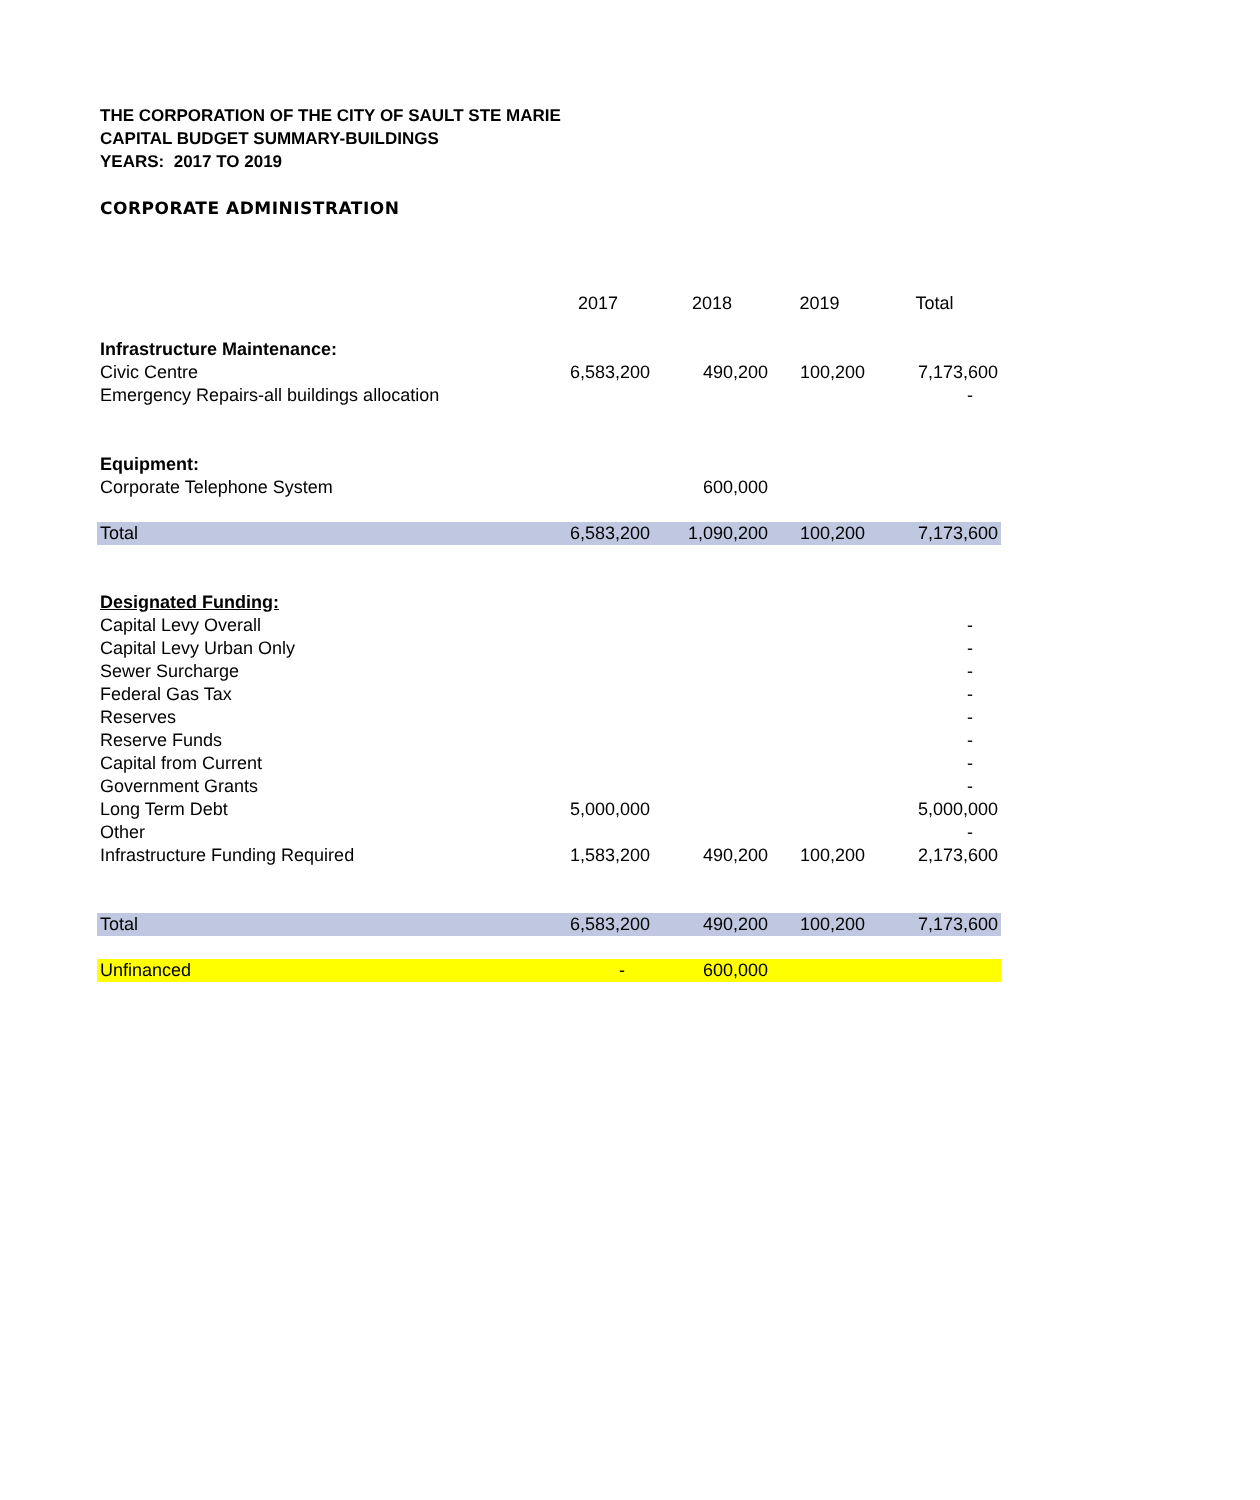THE CORPORATION OF THE CITY OF SAULT STE MARIE
CAPITAL BUDGET SUMMARY-BUILDINGS
YEARS: 2017 TO 2019
CORPORATE ADMINISTRATION
| | 2017 | 2018 | 2019 | Total |
| Infrastructure Maintenance: | | | | |
| Civic Centre | 6,583,200 | 490,200 | 100,200 | 7,173,600 |
| Emergency Repairs-all buildings allocation | | | | - |
| Equipment: | | | | |
| Corporate Telephone System | | 600,000 | | |
| Total | 6,583,200 | 1,090,200 | 100,200 | 7,173,600 |
| Designated Funding: | | | | |
| Capital Levy Overall | | | | - |
| Capital Levy Urban Only | | | | - |
| Sewer Surcharge | | | | - |
| Federal Gas Tax | | | | - |
| Reserves | | | | - |
| Reserve Funds | | | | - |
| Capital from Current | | | | - |
| Government Grants | | | | - |
| Long Term Debt | 5,000,000 | | | 5,000,000 |
| Other | | | | - |
| Infrastructure Funding Required | 1,583,200 | 490,200 | 100,200 | 2,173,600 |
| Total | 6,583,200 | 490,200 | 100,200 | 7,173,600 |
| Unfinanced | - | 600,000 | | |